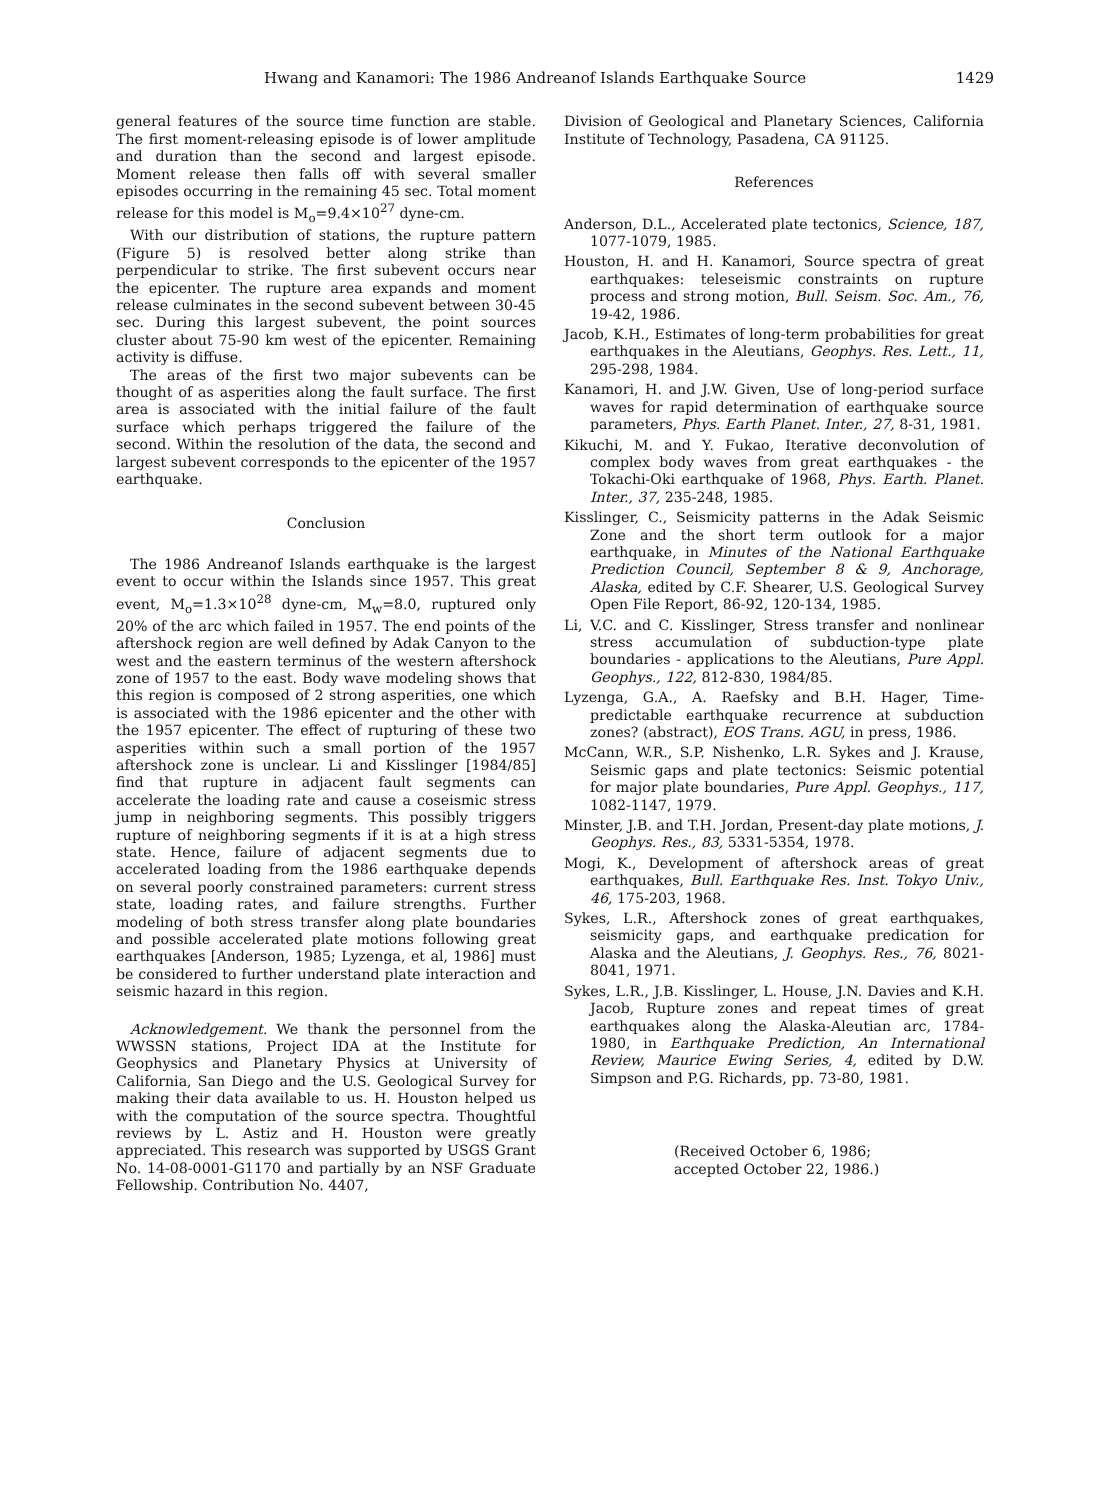Hwang and Kanamori: The 1986 Andreanof Islands Earthquake Source 1429
general features of the source time function are stable. The first moment-releasing episode is of lower amplitude and duration than the second and largest episode. Moment release then falls off with several smaller episodes occurring in the remaining 45 sec. Total moment release for this model is M<sub>o</sub>=9.4×10<sup>27</sup> dyne-cm.
With our distribution of stations, the rupture pattern (Figure 5) is resolved better along strike than perpendicular to strike. The first subevent occurs near the epicenter. The rupture area expands and moment release culminates in the second subevent between 30-45 sec. During this largest subevent, the point sources cluster about 75-90 km west of the epicenter. Remaining activity is diffuse.
The areas of the first two major subevents can be thought of as asperities along the fault surface. The first area is associated with the initial failure of the fault surface which perhaps triggered the failure of the second. Within the resolution of the data, the second and largest subevent corresponds to the epicenter of the 1957 earthquake.
Conclusion
The 1986 Andreanof Islands earthquake is the largest event to occur within the Islands since 1957. This great event, M<sub>o</sub>=1.3×10<sup>28</sup> dyne-cm, M<sub>w</sub>=8.0, ruptured only 20% of the arc which failed in 1957. The end points of the aftershock region are well defined by Adak Canyon to the west and the eastern terminus of the western aftershock zone of 1957 to the east. Body wave modeling shows that this region is composed of 2 strong asperities, one which is associated with the 1986 epicenter and the other with the 1957 epicenter. The effect of rupturing of these two asperities within such a small portion of the 1957 aftershock zone is unclear. Li and Kisslinger [1984/85] find that rupture in adjacent fault segments can accelerate the loading rate and cause a coseismic stress jump in neighboring segments. This possibly triggers rupture of neighboring segments if it is at a high stress state. Hence, failure of adjacent segments due to accelerated loading from the 1986 earthquake depends on several poorly constrained parameters: current stress state, loading rates, and failure strengths. Further modeling of both stress transfer along plate boundaries and possible accelerated plate motions following great earthquakes [Anderson, 1985; Lyzenga, et al, 1986] must be considered to further understand plate interaction and seismic hazard in this region.
Acknowledgement. We thank the personnel from the WWSSN stations, Project IDA at the Institute for Geophysics and Planetary Physics at University of California, San Diego and the U.S. Geological Survey for making their data available to us. H. Houston helped us with the computation of the source spectra. Thoughtful reviews by L. Astiz and H. Houston were greatly appreciated. This research was supported by USGS Grant No. 14-08-0001-G1170 and partially by an NSF Graduate Fellowship. Contribution No. 4407,
Division of Geological and Planetary Sciences, California Institute of Technology, Pasadena, CA 91125.
References
Anderson, D.L., Accelerated plate tectonics, Science, 187, 1077-1079, 1985.
Houston, H. and H. Kanamori, Source spectra of great earthquakes: teleseismic constraints on rupture process and strong motion, Bull. Seism. Soc. Am., 76, 19-42, 1986.
Jacob, K.H., Estimates of long-term probabilities for great earthquakes in the Aleutians, Geophys. Res. Lett., 11, 295-298, 1984.
Kanamori, H. and J.W. Given, Use of long-period surface waves for rapid determination of earthquake source parameters, Phys. Earth Planet. Inter., 27, 8-31, 1981.
Kikuchi, M. and Y. Fukao, Iterative deconvolution of complex body waves from great earthquakes - the Tokachi-Oki earthquake of 1968, Phys. Earth. Planet. Inter., 37, 235-248, 1985.
Kisslinger, C., Seismicity patterns in the Adak Seismic Zone and the short term outlook for a major earthquake, in Minutes of the National Earthquake Prediction Council, September 8 & 9, Anchorage, Alaska, edited by C.F. Shearer, U.S. Geological Survey Open File Report, 86-92, 120-134, 1985.
Li, V.C. and C. Kisslinger, Stress transfer and nonlinear stress accumulation of subduction-type plate boundaries - applications to the Aleutians, Pure Appl. Geophys., 122, 812-830, 1984/85.
Lyzenga, G.A., A. Raefsky and B.H. Hager, Time-predictable earthquake recurrence at subduction zones? (abstract), EOS Trans. AGU, in press, 1986.
McCann, W.R., S.P. Nishenko, L.R. Sykes and J. Krause, Seismic gaps and plate tectonics: Seismic potential for major plate boundaries, Pure Appl. Geophys., 117, 1082-1147, 1979.
Minster, J.B. and T.H. Jordan, Present-day plate motions, J. Geophys. Res., 83, 5331-5354, 1978.
Mogi, K., Development of aftershock areas of great earthquakes, Bull. Earthquake Res. Inst. Tokyo Univ., 46, 175-203, 1968.
Sykes, L.R., Aftershock zones of great earthquakes, seismicity gaps, and earthquake predication for Alaska and the Aleutians, J. Geophys. Res., 76, 8021-8041, 1971.
Sykes, L.R., J.B. Kisslinger, L. House, J.N. Davies and K.H. Jacob, Rupture zones and repeat times of great earthquakes along the Alaska-Aleutian arc, 1784-1980, in Earthquake Prediction, An International Review, Maurice Ewing Series, 4, edited by D.W. Simpson and P.G. Richards, pp. 73-80, 1981.
(Received October 6, 1986;
accepted October 22, 1986.)